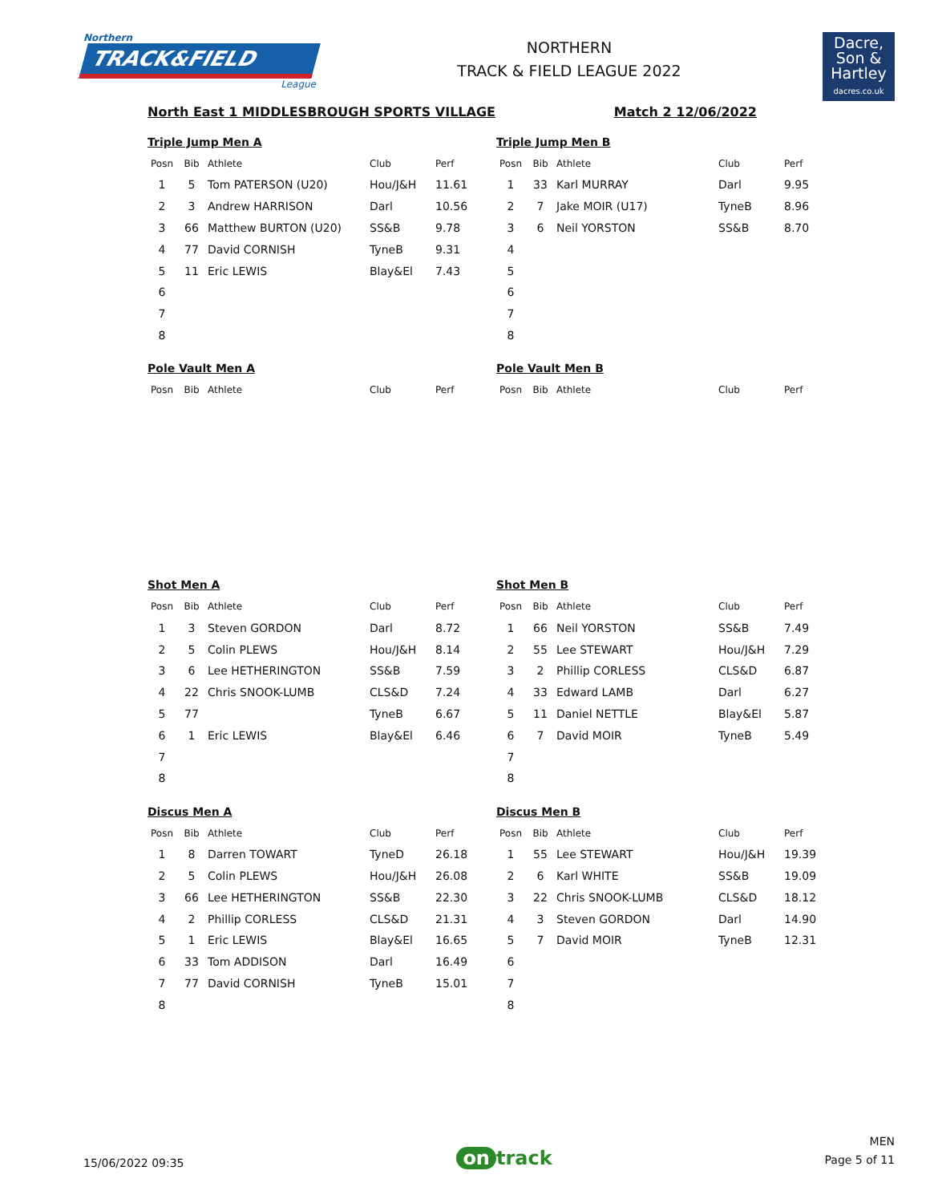Northern
TRACK&FIELD
League
NORTHERN
TRACK & FIELD LEAGUE 2022
Dacre,
Son &
Hartley
dacres.co.uk
North East 1 MIDDLESBROUGH SPORTS VILLAGE Match 2 12/06/2022
Triple Jump Men A
| Posn | Bib | Athlete | Club | Perf |
| --- | --- | --- | --- | --- |
| 1 | 5 | Tom PATERSON (U20) | Hou/J&H | 11.61 |
| 2 | 3 | Andrew HARRISON | Darl | 10.56 |
| 3 | 66 | Matthew BURTON (U20) | SS&B | 9.78 |
| 4 | 77 | David CORNISH | TyneB | 9.31 |
| 5 | 11 | Eric LEWIS | Blay&El | 7.43 |
| 6 | | | | |
| 7 | | | | |
| 8 | | | | |
Triple Jump Men B
| Posn | Bib | Athlete | Club | Perf |
| --- | --- | --- | --- | --- |
| 1 | 33 | Karl MURRAY | Darl | 9.95 |
| 2 | 7 | Jake MOIR (U17) | TyneB | 8.96 |
| 3 | 6 | Neil YORSTON | SS&B | 8.70 |
| 4 | | | | |
| 5 | | | | |
| 6 | | | | |
| 7 | | | | |
| 8 | | | | |
Pole Vault Men A
| Posn | Bib | Athlete | Club | Perf |
| --- | --- | --- | --- | --- |
Pole Vault Men B
| Posn | Bib | Athlete | Club | Perf |
| --- | --- | --- | --- | --- |
Shot Men A
| Posn | Bib | Athlete | Club | Perf |
| --- | --- | --- | --- | --- |
| 1 | 3 | Steven GORDON | Darl | 8.72 |
| 2 | 5 | Colin PLEWS | Hou/J&H | 8.14 |
| 3 | 6 | Lee HETHERINGTON | SS&B | 7.59 |
| 4 | 22 | Chris SNOOK-LUMB | CLS&D | 7.24 |
| 5 | 77 | | TyneB | 6.67 |
| 6 | 1 | Eric LEWIS | Blay&El | 6.46 |
| 7 | | | | |
| 8 | | | | |
Shot Men B
| Posn | Bib | Athlete | Club | Perf |
| --- | --- | --- | --- | --- |
| 1 | 66 | Neil YORSTON | SS&B | 7.49 |
| 2 | 55 | Lee STEWART | Hou/J&H | 7.29 |
| 3 | 2 | Phillip CORLESS | CLS&D | 6.87 |
| 4 | 33 | Edward LAMB | Darl | 6.27 |
| 5 | 11 | Daniel NETTLE | Blay&El | 5.87 |
| 6 | 7 | David MOIR | TyneB | 5.49 |
| 7 | | | | |
| 8 | | | | |
Discus Men A
| Posn | Bib | Athlete | Club | Perf |
| --- | --- | --- | --- | --- |
| 1 | 8 | Darren TOWART | TyneD | 26.18 |
| 2 | 5 | Colin PLEWS | Hou/J&H | 26.08 |
| 3 | 66 | Lee HETHERINGTON | SS&B | 22.30 |
| 4 | 2 | Phillip CORLESS | CLS&D | 21.31 |
| 5 | 1 | Eric LEWIS | Blay&El | 16.65 |
| 6 | 33 | Tom ADDISON | Darl | 16.49 |
| 7 | 77 | David CORNISH | TyneB | 15.01 |
| 8 | | | | |
Discus Men B
| Posn | Bib | Athlete | Club | Perf |
| --- | --- | --- | --- | --- |
| 1 | 55 | Lee STEWART | Hou/J&H | 19.39 |
| 2 | 6 | Karl WHITE | SS&B | 19.09 |
| 3 | 22 | Chris SNOOK-LUMB | CLS&D | 18.12 |
| 4 | 3 | Steven GORDON | Darl | 14.90 |
| 5 | 7 | David MOIR | TyneB | 12.31 |
| 6 | | | | |
| 7 | | | | |
| 8 | | | | |
15/06/2022 09:35
on track
MEN
Page 5 of 11